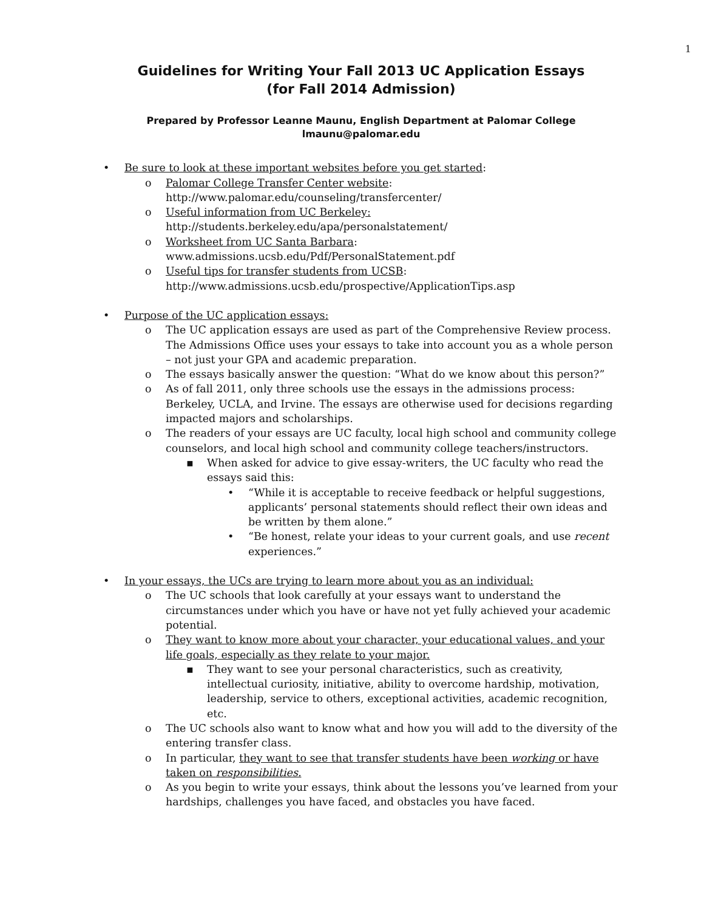1
Guidelines for Writing Your Fall 2013 UC Application Essays
(for Fall 2014 Admission)
Prepared by Professor Leanne Maunu, English Department at Palomar College
lmaunu@palomar.edu
• Be sure to look at these important websites before you get started:
o Palomar College Transfer Center website:
http://www.palomar.edu/counseling/transfercenter/
o Useful information from UC Berkeley:
http://students.berkeley.edu/apa/personalstatement/
o Worksheet from UC Santa Barbara:
www.admissions.ucsb.edu/Pdf/PersonalStatement.pdf
o Useful tips for transfer students from UCSB:
http://www.admissions.ucsb.edu/prospective/ApplicationTips.asp
• Purpose of the UC application essays:
o The UC application essays are used as part of the Comprehensive Review process. The Admissions Office uses your essays to take into account you as a whole person – not just your GPA and academic preparation.
o The essays basically answer the question: “What do we know about this person?”
o As of fall 2011, only three schools use the essays in the admissions process: Berkeley, UCLA, and Irvine. The essays are otherwise used for decisions regarding impacted majors and scholarships.
o The readers of your essays are UC faculty, local high school and community college counselors, and local high school and community college teachers/instructors.
▪ When asked for advice to give essay-writers, the UC faculty who read the essays said this:
• “While it is acceptable to receive feedback or helpful suggestions, applicants’ personal statements should reflect their own ideas and be written by them alone.”
• “Be honest, relate your ideas to your current goals, and use recent experiences.”
• In your essays, the UCs are trying to learn more about you as an individual:
o The UC schools that look carefully at your essays want to understand the circumstances under which you have or have not yet fully achieved your academic potential.
o They want to know more about your character, your educational values, and your life goals, especially as they relate to your major.
▪ They want to see your personal characteristics, such as creativity, intellectual curiosity, initiative, ability to overcome hardship, motivation, leadership, service to others, exceptional activities, academic recognition, etc.
o The UC schools also want to know what and how you will add to the diversity of the entering transfer class.
o In particular, they want to see that transfer students have been working or have taken on responsibilities.
o As you begin to write your essays, think about the lessons you’ve learned from your hardships, challenges you have faced, and obstacles you have faced.